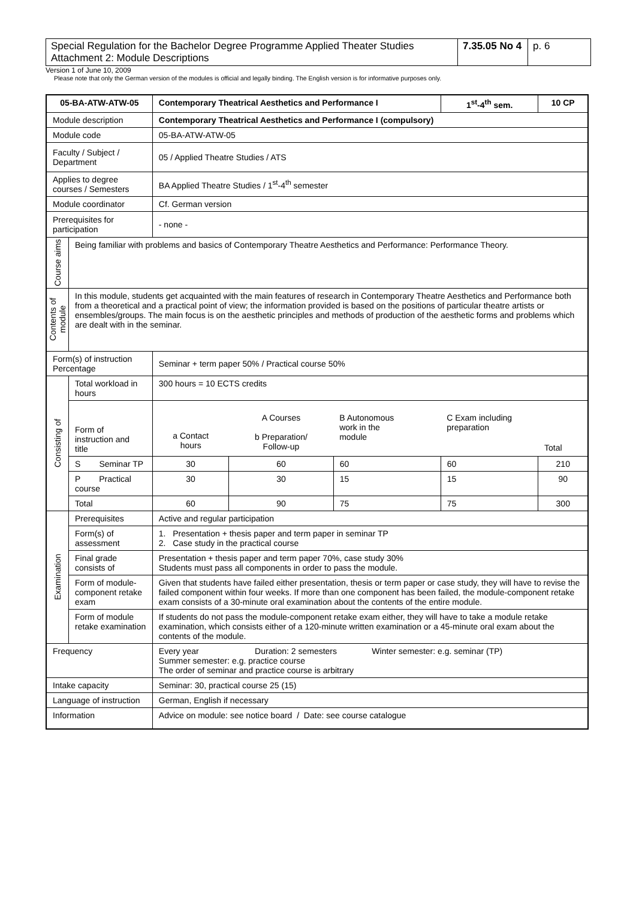| Special Regulation for the Bachelor Degree Programme Applied Theater Studies Attachment 2: Module Descriptions | 7.35.05 No 4 | p. 6 |
Version 1 of June 10, 2009
Please note that only the German version of the modules is official and legally binding. The English version is for informative purposes only.
| 05-BA-ATW-ATW-05 | | Contemporary Theatrical Aesthetics and Performance I | | | | 1<sup>st</sup>-4<sup>th</sup> sem. | 10 CP |
| Module description | | Contemporary Theatrical Aesthetics and Performance I (compulsory) | | | | | |
| Module code | | 05-BA-ATW-ATW-05 | | | | | |
| Faculty / Subject / Department | | 05 / Applied Theatre Studies / ATS | | | | | |
| Applies to degree courses / Semesters | | BA Applied Theatre Studies / 1<sup>st</sup>-4<sup>th</sup> semester | | | | | |
| Module coordinator | | Cf. German version | | | | | |
| Prerequisites for participation | | - none - | | | | | |
| Course aims | Being familiar with problems and basics of Contemporary Theatre Aesthetics and Performance: Performance Theory. | | | | | | |
| Contents of module | In this module, students get acquainted with the main features of research in Contemporary Theatre Aesthetics and Performance both from a theoretical and a practical point of view; the information provided is based on the positions of particular theatre artists or ensembles/groups. The main focus is on the aesthetic principles and methods of production of the aesthetic forms and problems which are dealt with in the seminar. | | | | | | |
| Form(s) of instruction Percentage | | Seminar + term paper 50% / Practical course 50% | | | | | |
| Consisting of | Total workload in hours | 300 hours = 10 ECTS credits | | | | | |
| | Form of instruction and title | a Contact hours | A Courses b Preparation/ Follow-up | B Autonomous work in the module | C Exam including preparation | | Total |
| | S Seminar TP | 30 | 60 | 60 | 60 | | 210 |
| | P Practical course | 30 | 30 | 15 | 15 | | 90 |
| | Total | 60 | 90 | 75 | 75 | | 300 |
| Examination | Prerequisites | Active and regular participation | | | | | |
| | Form(s) of assessment | 1. Presentation + thesis paper and term paper in seminar TP 2. Case study in the practical course | | | | | |
| | Final grade consists of | Presentation + thesis paper and term paper 70%, case study 30% Students must pass all components in order to pass the module. | | | | | |
| | Form of module-component retake exam | Given that students have failed either presentation, thesis or term paper or case study, they will have to revise the failed component within four weeks. If more than one component has been failed, the module-component retake exam consists of a 30-minute oral examination about the contents of the entire module. | | | | | |
| | Form of module retake examination | If students do not pass the module-component retake exam either, they will have to take a module retake examination, which consists either of a 120-minute written examination or a 45-minute oral exam about the contents of the module. | | | | | |
| Frequency | | Every year Duration: 2 semesters Winter semester: e.g. seminar (TP) Summer semester: e.g. practice course The order of seminar and practice course is arbitrary | | | | | |
| Intake capacity | | Seminar: 30, practical course 25 (15) | | | | | |
| Language of instruction | | German, English if necessary | | | | | |
| Information | | Advice on module: see notice board / Date: see course catalogue | | | | | |